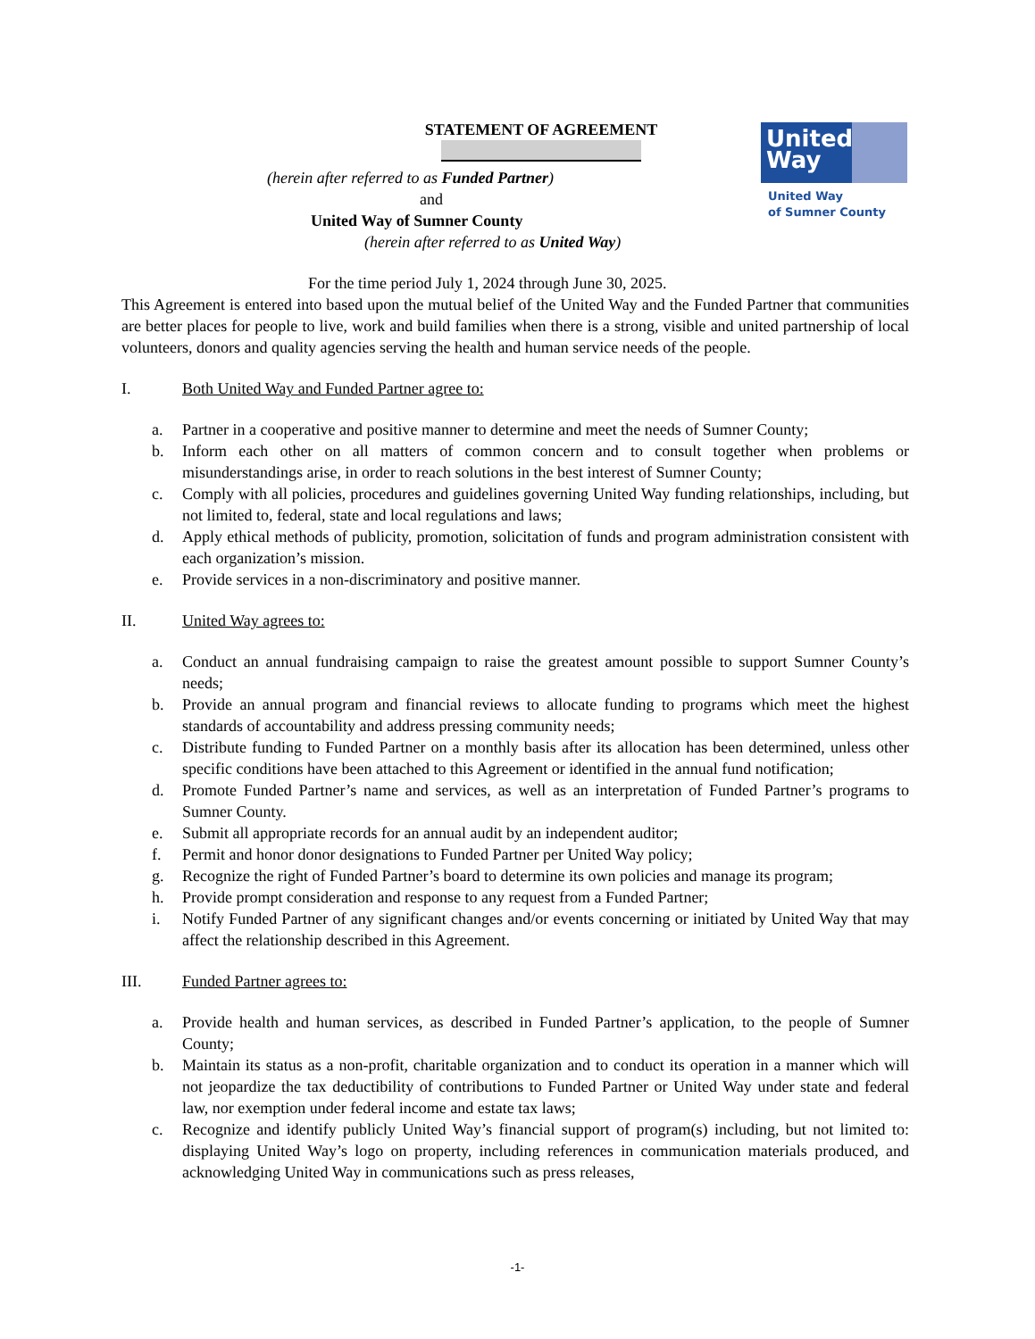United Way
United Way
of Sumner County
STATEMENT OF AGREEMENT
(herein after referred to as Funded Partner)
and
United Way of Sumner County
(herein after referred to as United Way)
For the time period July 1, 2024 through June 30, 2025.
This Agreement is entered into based upon the mutual belief of the United Way and the Funded Partner that communities are better places for people to live, work and build families when there is a strong, visible and united partnership of local volunteers, donors and quality agencies serving the health and human service needs of the people.
I. Both United Way and Funded Partner agree to:
a. Partner in a cooperative and positive manner to determine and meet the needs of Sumner County;
b. Inform each other on all matters of common concern and to consult together when problems or misunderstandings arise, in order to reach solutions in the best interest of Sumner County;
c. Comply with all policies, procedures and guidelines governing United Way funding relationships, including, but not limited to, federal, state and local regulations and laws;
d. Apply ethical methods of publicity, promotion, solicitation of funds and program administration consistent with each organization’s mission.
e. Provide services in a non-discriminatory and positive manner.
II. United Way agrees to:
a. Conduct an annual fundraising campaign to raise the greatest amount possible to support Sumner County’s needs;
b. Provide an annual program and financial reviews to allocate funding to programs which meet the highest standards of accountability and address pressing community needs;
c. Distribute funding to Funded Partner on a monthly basis after its allocation has been determined, unless other specific conditions have been attached to this Agreement or identified in the annual fund notification;
d. Promote Funded Partner’s name and services, as well as an interpretation of Funded Partner’s programs to Sumner County.
e. Submit all appropriate records for an annual audit by an independent auditor;
f. Permit and honor donor designations to Funded Partner per United Way policy;
g. Recognize the right of Funded Partner’s board to determine its own policies and manage its program;
h. Provide prompt consideration and response to any request from a Funded Partner;
i. Notify Funded Partner of any significant changes and/or events concerning or initiated by United Way that may affect the relationship described in this Agreement.
III. Funded Partner agrees to:
a. Provide health and human services, as described in Funded Partner’s application, to the people of Sumner County;
b. Maintain its status as a non-profit, charitable organization and to conduct its operation in a manner which will not jeopardize the tax deductibility of contributions to Funded Partner or United Way under state and federal law, nor exemption under federal income and estate tax laws;
c. Recognize and identify publicly United Way’s financial support of program(s) including, but not limited to: displaying United Way’s logo on property, including references in communication materials produced, and acknowledging United Way in communications such as press releases,
-1-